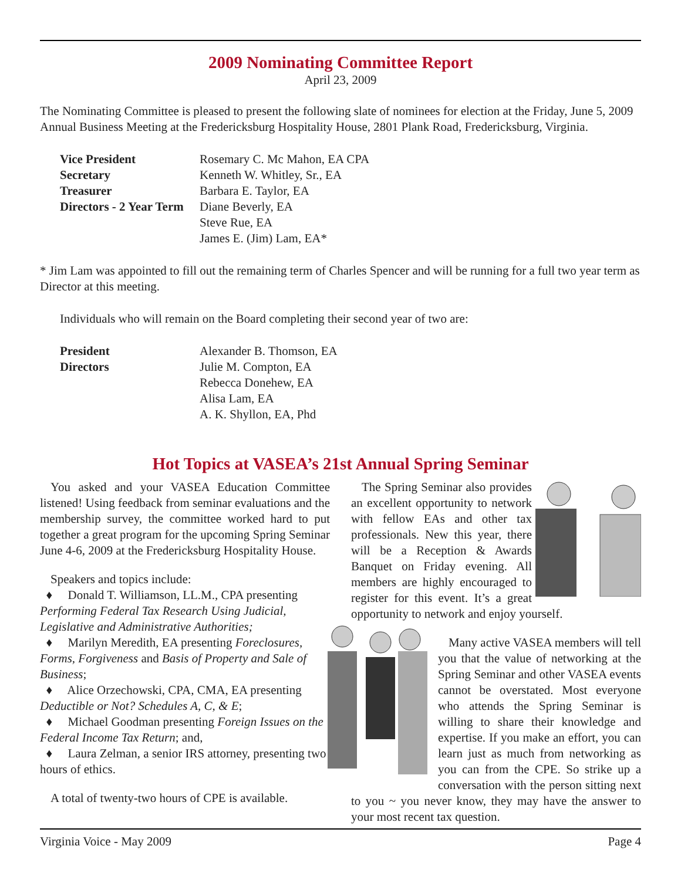2009 Nominating Committee Report
April 23, 2009
The Nominating Committee is pleased to present the following slate of nominees for election at the Friday, June 5, 2009 Annual Business Meeting at the Fredericksburg Hospitality House, 2801 Plank Road, Fredericksburg, Virginia.
| Vice President | Rosemary C. Mc Mahon, EA CPA |
| Secretary | Kenneth W. Whitley, Sr., EA |
| Treasurer | Barbara E. Taylor, EA |
| Directors - 2 Year Term | Diane Beverly, EA |
| | Steve Rue, EA |
| | James E. (Jim) Lam, EA* |
* Jim Lam was appointed to fill out the remaining term of Charles Spencer and will be running for a full two year term as Director at this meeting.
Individuals who will remain on the Board completing their second year of two are:
| President | Alexander B. Thomson, EA |
| Directors | Julie M. Compton, EA |
| | Rebecca Donehew, EA |
| | Alisa Lam, EA |
| | A. K. Shyllon, EA, Phd |
Hot Topics at VASEA’s 21st Annual Spring Seminar
You asked and your VASEA Education Committee listened! Using feedback from seminar evaluations and the membership survey, the committee worked hard to put together a great program for the upcoming Spring Seminar June 4-6, 2009 at the Fredericksburg Hospitality House.
Speakers and topics include:
♦ Donald T. Williamson, LL.M., CPA presenting Performing Federal Tax Research Using Judicial, Legislative and Administrative Authorities;
♦ Marilyn Meredith, EA presenting Foreclosures, Forms, Forgiveness and Basis of Property and Sale of Business;
♦ Alice Orzechowski, CPA, CMA, EA presenting Deductible or Not? Schedules A, C, & E;
♦ Michael Goodman presenting Foreign Issues on the Federal Income Tax Return; and,
♦ Laura Zelman, a senior IRS attorney, presenting two hours of ethics.
A total of twenty-two hours of CPE is available.
The Spring Seminar also provides an excellent opportunity to network with fellow EAs and other tax professionals. New this year, there will be a Reception & Awards Banquet on Friday evening. All members are highly encouraged to register for this event. It’s a great opportunity to network and enjoy yourself.
Many active VASEA members will tell you that the value of networking at the Spring Seminar and other VASEA events cannot be overstated. Most everyone who attends the Spring Seminar is willing to share their knowledge and expertise. If you make an effort, you can learn just as much from networking as you can from the CPE. So strike up a conversation with the person sitting next to you ~ you never know, they may have the answer to your most recent tax question.
Virginia Voice - May 2009 Page 4